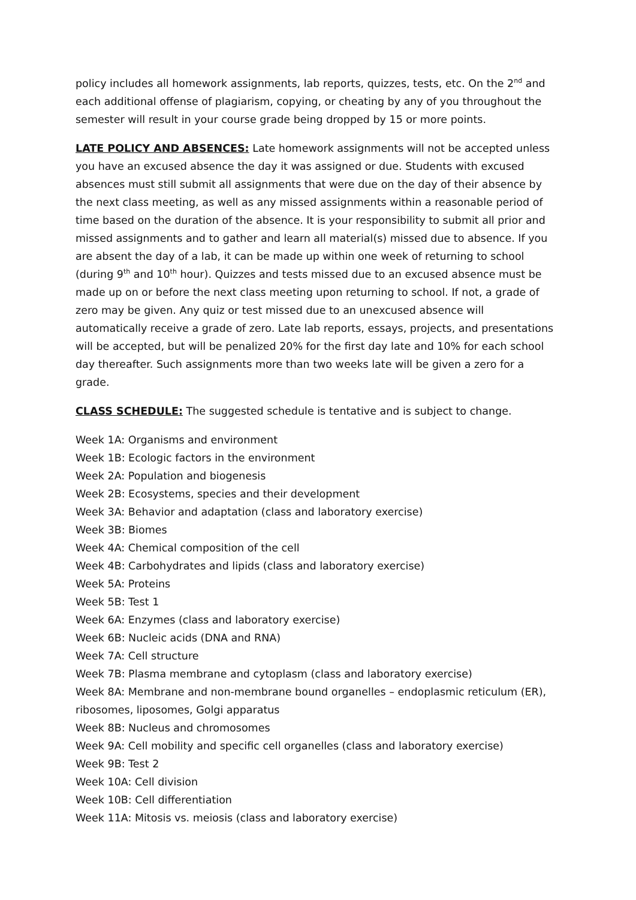policy includes all homework assignments, lab reports, quizzes, tests, etc. On the 2<sup>nd</sup> and each additional offense of plagiarism, copying, or cheating by any of you throughout the semester will result in your course grade being dropped by 15 or more points.
LATE POLICY AND ABSENCES: Late homework assignments will not be accepted unless you have an excused absence the day it was assigned or due. Students with excused absences must still submit all assignments that were due on the day of their absence by the next class meeting, as well as any missed assignments within a reasonable period of time based on the duration of the absence. It is your responsibility to submit all prior and missed assignments and to gather and learn all material(s) missed due to absence. If you are absent the day of a lab, it can be made up within one week of returning to school (during 9<sup>th</sup> and 10<sup>th</sup> hour). Quizzes and tests missed due to an excused absence must be made up on or before the next class meeting upon returning to school. If not, a grade of zero may be given. Any quiz or test missed due to an unexcused absence will automatically receive a grade of zero. Late lab reports, essays, projects, and presentations will be accepted, but will be penalized 20% for the first day late and 10% for each school day thereafter. Such assignments more than two weeks late will be given a zero for a grade.
CLASS SCHEDULE: The suggested schedule is tentative and is subject to change.
Week 1A: Organisms and environment
Week 1B: Ecologic factors in the environment
Week 2A: Population and biogenesis
Week 2B: Ecosystems, species and their development
Week 3A: Behavior and adaptation (class and laboratory exercise)
Week 3B: Biomes
Week 4A: Chemical composition of the cell
Week 4B: Carbohydrates and lipids (class and laboratory exercise)
Week 5A: Proteins
Week 5B: Test 1
Week 6A: Enzymes (class and laboratory exercise)
Week 6B: Nucleic acids (DNA and RNA)
Week 7A: Cell structure
Week 7B: Plasma membrane and cytoplasm (class and laboratory exercise)
Week 8A: Membrane and non-membrane bound organelles – endoplasmic reticulum (ER), ribosomes, liposomes, Golgi apparatus
Week 8B: Nucleus and chromosomes
Week 9A: Cell mobility and specific cell organelles (class and laboratory exercise)
Week 9B: Test 2
Week 10A: Cell division
Week 10B: Cell differentiation
Week 11A: Mitosis vs. meiosis (class and laboratory exercise)